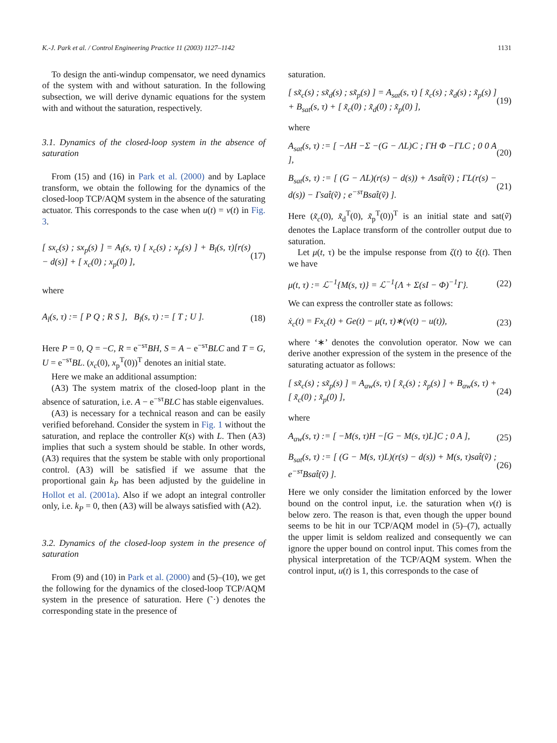K.-J. Park et al. / Control Engineering Practice 11 (2003) 1127–1142 1131
To design the anti-windup compensator, we need dynamics of the system with and without saturation. In the following subsection, we will derive dynamic equations for the system with and without the saturation, respectively.
3.1. Dynamics of the closed-loop system in the absence of saturation
From (15) and (16) in Park et al. (2000) and by Laplace transform, we obtain the following for the dynamics of the closed-loop TCP/AQM system in the absence of the saturating actuator. This corresponds to the case when u(t) = v(t) in Fig. 3.
[ sx<sub>c</sub>(s) ; sx<sub>p</sub>(s) ] = A<sub>l</sub>(s, τ) [ x<sub>c</sub>(s) ; x<sub>p</sub>(s) ] + B<sub>l</sub>(s, τ)[r(s) − d(s)] + [ x<sub>c</sub>(0) ; x<sub>p</sub>(0) ], (17)
where
A<sub>l</sub>(s, τ) := [ P Q ; R S ], B<sub>l</sub>(s, τ) := [ T ; U ]. (18)
Here P = 0, Q = −C, R = e<sup>−sτ</sup>BH, S = A − e<sup>−sτ</sup>BLC and T = G, U = e<sup>−sτ</sup>BL. (x<sub>c</sub>(0), x<sub>p</sub><sup>T</sup>(0))<sup>T</sup> denotes an initial state.
Here we make an additional assumption:
(A3) The system matrix of the closed-loop plant in the absence of saturation, i.e. A − e<sup>−sτ</sup>BLC has stable eigenvalues.
(A3) is necessary for a technical reason and can be easily verified beforehand. Consider the system in Fig. 1 without the saturation, and replace the controller K(s) with L. Then (A3) implies that such a system should be stable. In other words, (A3) requires that the system be stable with only proportional control. (A3) will be satisfied if we assume that the proportional gain k<sub>P</sub> has been adjusted by the guideline in Hollot et al. (2001a). Also if we adopt an integral controller only, i.e. k<sub>P</sub> = 0, then (A3) will be always satisfied with (A2).
3.2. Dynamics of the closed-loop system in the presence of saturation
From (9) and (10) in Park et al. (2000) and (5)–(10), we get the following for the dynamics of the closed-loop TCP/AQM system in the presence of saturation. Here (˜·) denotes the corresponding state in the presence of
saturation.
[ sx̃<sub>c</sub>(s) ; sx̃<sub>d</sub>(s) ; sx̃<sub>p</sub>(s) ] = A<sub>sat</sub>(s, τ) [ x̃<sub>c</sub>(s) ; x̃<sub>d</sub>(s) ; x̃<sub>p</sub>(s) ] + B<sub>sat</sub>(s, τ) + [ x̃<sub>c</sub>(0) ; x̃<sub>d</sub>(0) ; x̃<sub>p</sub>(0) ], (19)
where
A<sub>sat</sub>(s, τ) := [ −ΛH −Σ −(G − ΛL)C ; ΓH Φ −ΓLC ; 0 0 A ], (20)
B<sub>sat</sub>(s, τ) := [ (G − ΛL)(r(s) − d(s)) + Λsat̂(ṽ) ; ΓL(r(s) − d(s)) − Γsat̂(ṽ) ; e<sup>−sτ</sup>Bsat̂(ṽ) ]. (21)
Here (x̃<sub>c</sub>(0), x̃<sub>d</sub><sup>T</sup>(0), x̃<sub>p</sub><sup>T</sup>(0))<sup>T</sup> is an initial state and sat(ṽ) denotes the Laplace transform of the controller output due to saturation.
Let μ(t, τ) be the impulse response from ζ(t) to ξ(t). Then we have
μ(t, τ) := ℒ<sup>−1</sup>{M(s, τ)} = ℒ<sup>−1</sup>{Λ + Σ(sI − Φ)<sup>−1</sup>Γ}. (22)
We can express the controller state as follows:
ẋ<sub>c</sub>(t) = Fx<sub>c</sub>(t) + Ge(t) − μ(t, τ)∗(v(t) − u(t)), (23)
where ‘∗’ denotes the convolution operator. Now we can derive another expression of the system in the presence of the saturating actuator as follows:
[ sx̃<sub>c</sub>(s) ; sx̃<sub>p</sub>(s) ] = A<sub>aw</sub>(s, τ) [ x̃<sub>c</sub>(s) ; x̃<sub>p</sub>(s) ] + B<sub>aw</sub>(s, τ) + [ x̃<sub>c</sub>(0) ; x̃<sub>p</sub>(0) ], (24)
where
A<sub>aw</sub>(s, τ) := [ −M(s, τ)H −[G − M(s, τ)L]C ; 0 A ], (25)
B<sub>sat</sub>(s, τ) := [ (G − M(s, τ)L)(r(s) − d(s)) + M(s, τ)sat̂(ṽ) ; e<sup>−sτ</sup>Bsat̂(ṽ) ]. (26)
Here we only consider the limitation enforced by the lower bound on the control input, i.e. the saturation when v(t) is below zero. The reason is that, even though the upper bound seems to be hit in our TCP/AQM model in (5)–(7), actually the upper limit is seldom realized and consequently we can ignore the upper bound on control input. This comes from the physical interpretation of the TCP/AQM system. When the control input, u(t) is 1, this corresponds to the case of